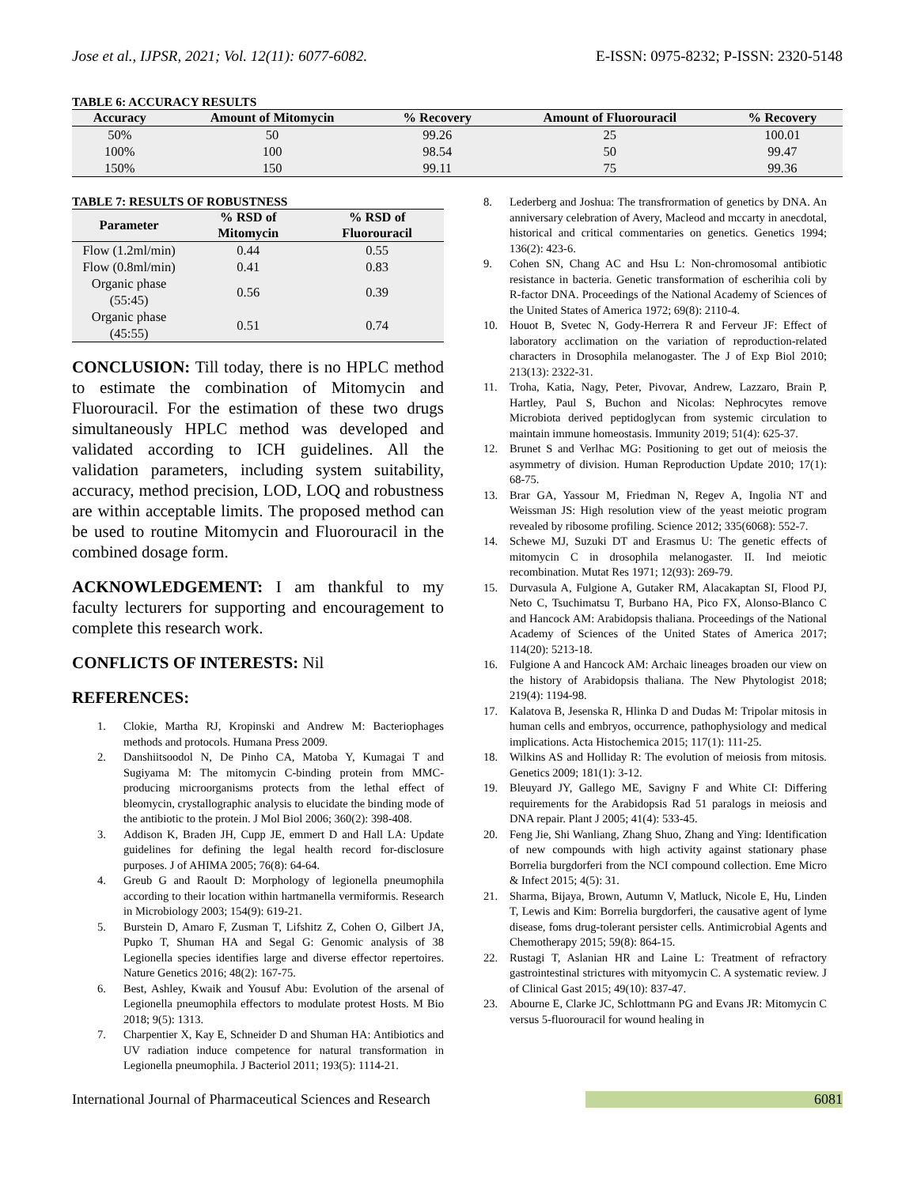Jose et al., IJPSR, 2021; Vol. 12(11): 6077-6082. E-ISSN: 0975-8232; P-ISSN: 2320-5148
TABLE 6: ACCURACY RESULTS
| Accuracy | Amount of Mitomycin | % Recovery | Amount of Fluorouracil | % Recovery |
| --- | --- | --- | --- | --- |
| 50% | 50 | 99.26 | 25 | 100.01 |
| 100% | 100 | 98.54 | 50 | 99.47 |
| 150% | 150 | 99.11 | 75 | 99.36 |
TABLE 7: RESULTS OF ROBUSTNESS
| Parameter | % RSD of Mitomycin | % RSD of Fluorouracil |
| --- | --- | --- |
| Flow (1.2ml/min) | 0.44 | 0.55 |
| Flow (0.8ml/min) | 0.41 | 0.83 |
| Organic phase (55:45) | 0.56 | 0.39 |
| Organic phase (45:55) | 0.51 | 0.74 |
CONCLUSION: Till today, there is no HPLC method to estimate the combination of Mitomycin and Fluorouracil. For the estimation of these two drugs simultaneously HPLC method was developed and validated according to ICH guidelines. All the validation parameters, including system suitability, accuracy, method precision, LOD, LOQ and robustness are within acceptable limits. The proposed method can be used to routine Mitomycin and Fluorouracil in the combined dosage form.
ACKNOWLEDGEMENT: I am thankful to my faculty lecturers for supporting and encouragement to complete this research work.
CONFLICTS OF INTERESTS: Nil
REFERENCES:
1. Clokie, Martha RJ, Kropinski and Andrew M: Bacteriophages methods and protocols. Humana Press 2009.
2. Danshiitsoodol N, De Pinho CA, Matoba Y, Kumagai T and Sugiyama M: The mitomycin C-binding protein from MMC-producing microorganisms protects from the lethal effect of bleomycin, crystallographic analysis to elucidate the binding mode of the antibiotic to the protein. J Mol Biol 2006; 360(2): 398-408.
3. Addison K, Braden JH, Cupp JE, emmert D and Hall LA: Update guidelines for defining the legal health record for-disclosure purposes. J of AHIMA 2005; 76(8): 64-64.
4. Greub G and Raoult D: Morphology of legionella pneumophila according to their location within hartmanella vermiformis. Research in Microbiology 2003; 154(9): 619-21.
5. Burstein D, Amaro F, Zusman T, Lifshitz Z, Cohen O, Gilbert JA, Pupko T, Shuman HA and Segal G: Genomic analysis of 38 Legionella species identifies large and diverse effector repertoires. Nature Genetics 2016; 48(2): 167-75.
6. Best, Ashley, Kwaik and Yousuf Abu: Evolution of the arsenal of Legionella pneumophila effectors to modulate protest Hosts. M Bio 2018; 9(5): 1313.
7. Charpentier X, Kay E, Schneider D and Shuman HA: Antibiotics and UV radiation induce competence for natural transformation in Legionella pneumophila. J Bacteriol 2011; 193(5): 1114-21.
8. Lederberg and Joshua: The transfrormation of genetics by DNA. An anniversary celebration of Avery, Macleod and mccarty in anecdotal, historical and critical commentaries on genetics. Genetics 1994; 136(2): 423-6.
9. Cohen SN, Chang AC and Hsu L: Non-chromosomal antibiotic resistance in bacteria. Genetic transformation of escherihia coli by R-factor DNA. Proceedings of the National Academy of Sciences of the United States of America 1972; 69(8): 2110-4.
10. Houot B, Svetec N, Gody-Herrera R and Ferveur JF: Effect of laboratory acclimation on the variation of reproduction-related characters in Drosophila melanogaster. The J of Exp Biol 2010; 213(13): 2322-31.
11. Troha, Katia, Nagy, Peter, Pivovar, Andrew, Lazzaro, Brain P, Hartley, Paul S, Buchon and Nicolas: Nephrocytes remove Microbiota derived peptidoglycan from systemic circulation to maintain immune homeostasis. Immunity 2019; 51(4): 625-37.
12. Brunet S and Verlhac MG: Positioning to get out of meiosis the asymmetry of division. Human Reproduction Update 2010; 17(1): 68-75.
13. Brar GA, Yassour M, Friedman N, Regev A, Ingolia NT and Weissman JS: High resolution view of the yeast meiotic program revealed by ribosome profiling. Science 2012; 335(6068): 552-7.
14. Schewe MJ, Suzuki DT and Erasmus U: The genetic effects of mitomycin C in drosophila melanogaster. II. Ind meiotic recombination. Mutat Res 1971; 12(93): 269-79.
15. Durvasula A, Fulgione A, Gutaker RM, Alacakaptan SI, Flood PJ, Neto C, Tsuchimatsu T, Burbano HA, Pico FX, Alonso-Blanco C and Hancock AM: Arabidopsis thaliana. Proceedings of the National Academy of Sciences of the United States of America 2017; 114(20): 5213-18.
16. Fulgione A and Hancock AM: Archaic lineages broaden our view on the history of Arabidopsis thaliana. The New Phytologist 2018; 219(4): 1194-98.
17. Kalatova B, Jesenska R, Hlinka D and Dudas M: Tripolar mitosis in human cells and embryos, occurrence, pathophysiology and medical implications. Acta Histochemica 2015; 117(1): 111-25.
18. Wilkins AS and Holliday R: The evolution of meiosis from mitosis. Genetics 2009; 181(1): 3-12.
19. Bleuyard JY, Gallego ME, Savigny F and White CI: Differing requirements for the Arabidopsis Rad 51 paralogs in meiosis and DNA repair. Plant J 2005; 41(4): 533-45.
20. Feng Jie, Shi Wanliang, Zhang Shuo, Zhang and Ying: Identification of new compounds with high activity against stationary phase Borrelia burgdorferi from the NCI compound collection. Eme Micro & Infect 2015; 4(5): 31.
21. Sharma, Bijaya, Brown, Autumn V, Matluck, Nicole E, Hu, Linden T, Lewis and Kim: Borrelia burgdorferi, the causative agent of lyme disease, foms drug-tolerant persister cells. Antimicrobial Agents and Chemotherapy 2015; 59(8): 864-15.
22. Rustagi T, Aslanian HR and Laine L: Treatment of refractory gastrointestinal strictures with mityomycin C. A systematic review. J of Clinical Gast 2015; 49(10): 837-47.
23. Abourne E, Clarke JC, Schlottmann PG and Evans JR: Mitomycin C versus 5-fluorouracil for wound healing in
International Journal of Pharmaceutical Sciences and Research 6081